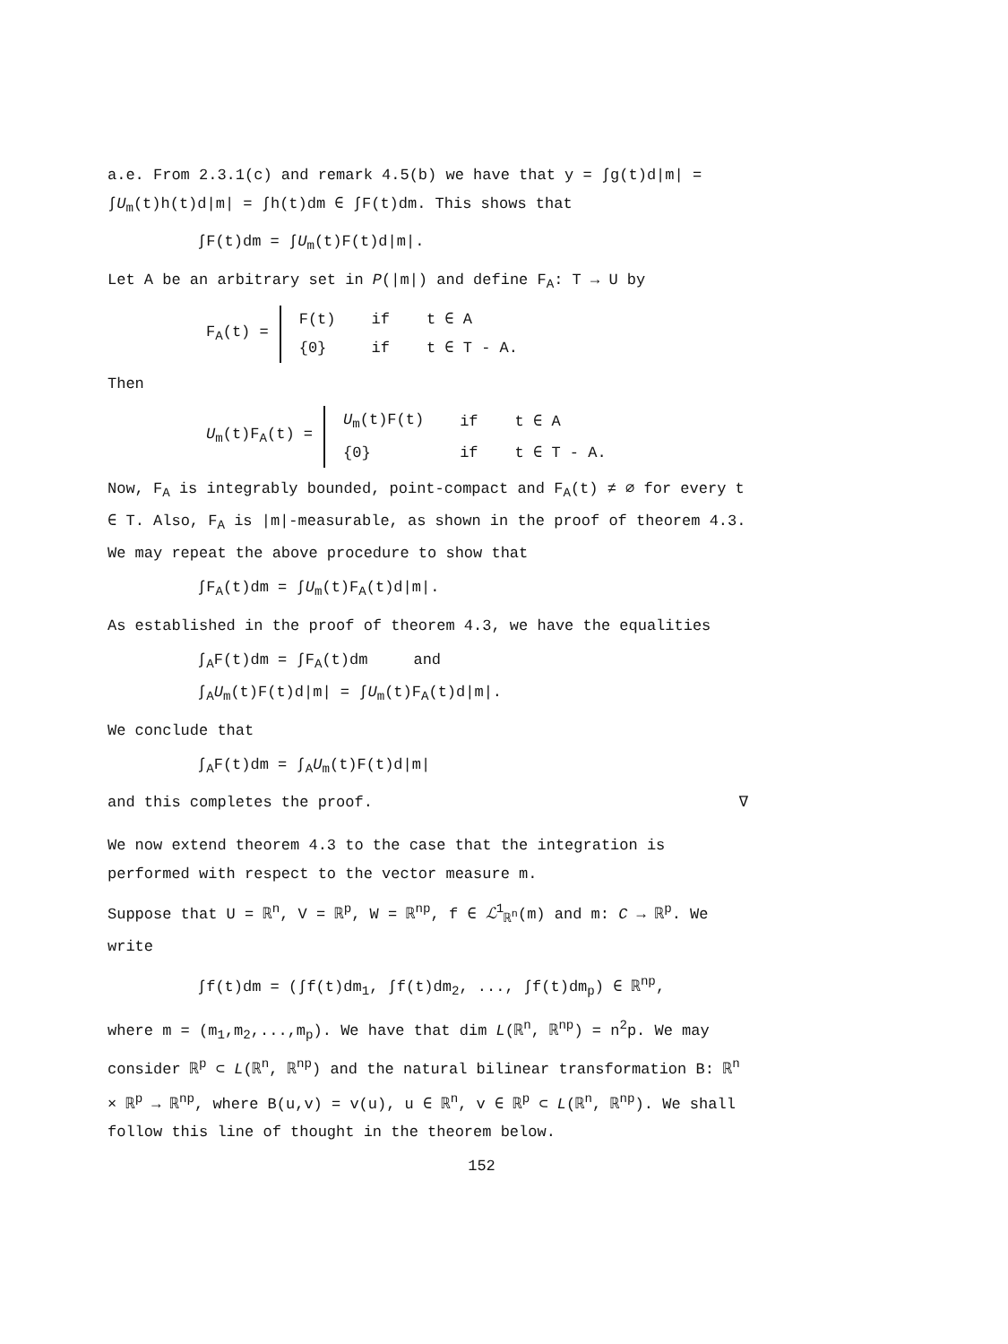a.e. From 2.3.1(c) and remark 4.5(b) we have that y = ∫g(t)d|m| = ∫U<sub>m</sub>(t)h(t)d|m| = ∫h(t)dm ∈ ∫F(t)dm. This shows that
∫F(t)dm = ∫U<sub>m</sub>(t)F(t)d|m|.
Let A be an arbitrary set in P(|m|) and define F<sub>A</sub>: T → U by
F<sub>A</sub>(t) =
| F(t) | if | t ∈ A |
| {0} | if | t ∈ T - A. |
Then
U<sub>m</sub>(t)F<sub>A</sub>(t) =
| U<sub>m</sub>(t)F(t) | if | t ∈ A |
| {0} | if | t ∈ T - A. |
Now, F<sub>A</sub> is integrably bounded, point-compact and F<sub>A</sub>(t) ≠ ∅ for every t ∈ T. Also, F<sub>A</sub> is |m|-measurable, as shown in the proof of theorem 4.3. We may repeat the above procedure to show that
∫F<sub>A</sub>(t)dm = ∫U<sub>m</sub>(t)F<sub>A</sub>(t)d|m|.
As established in the proof of theorem 4.3, we have the equalities
∫<sub>A</sub>F(t)dm = ∫F<sub>A</sub>(t)dm and
∫<sub>A</sub>U<sub>m</sub>(t)F(t)d|m| = ∫U<sub>m</sub>(t)F<sub>A</sub>(t)d|m|.
We conclude that
∫<sub>A</sub>F(t)dm = ∫<sub>A</sub>U<sub>m</sub>(t)F(t)d|m|
and this completes the proof. ∇
We now extend theorem 4.3 to the case that the integration is performed with respect to the vector measure m.
Suppose that U = ℝ<sup>n</sup>, V = ℝ<sup>p</sup>, W = ℝ<sup>np</sup>, f ∈ ℒ<sup>1</sup><sub>ℝ<sup>n</sup></sub>(m) and m: C → ℝ<sup>p</sup>. We write
∫f(t)dm = (∫f(t)dm<sub>1</sub>, ∫f(t)dm<sub>2</sub>, ..., ∫f(t)dm<sub>p</sub>) ∈ ℝ<sup>np</sup>,
where m = (m<sub>1</sub>,m<sub>2</sub>,...,m<sub>p</sub>). We have that dim L(ℝ<sup>n</sup>, ℝ<sup>np</sup>) = n<sup>2</sup>p. We may consider ℝ<sup>p</sup> ⊂ L(ℝ<sup>n</sup>, ℝ<sup>np</sup>) and the natural bilinear transformation B: ℝ<sup>n</sup> × ℝ<sup>p</sup> → ℝ<sup>np</sup>, where B(u,v) = v(u), u ∈ ℝ<sup>n</sup>, v ∈ ℝ<sup>p</sup> ⊂ L(ℝ<sup>n</sup>, ℝ<sup>np</sup>). We shall follow this line of thought in the theorem below.
152